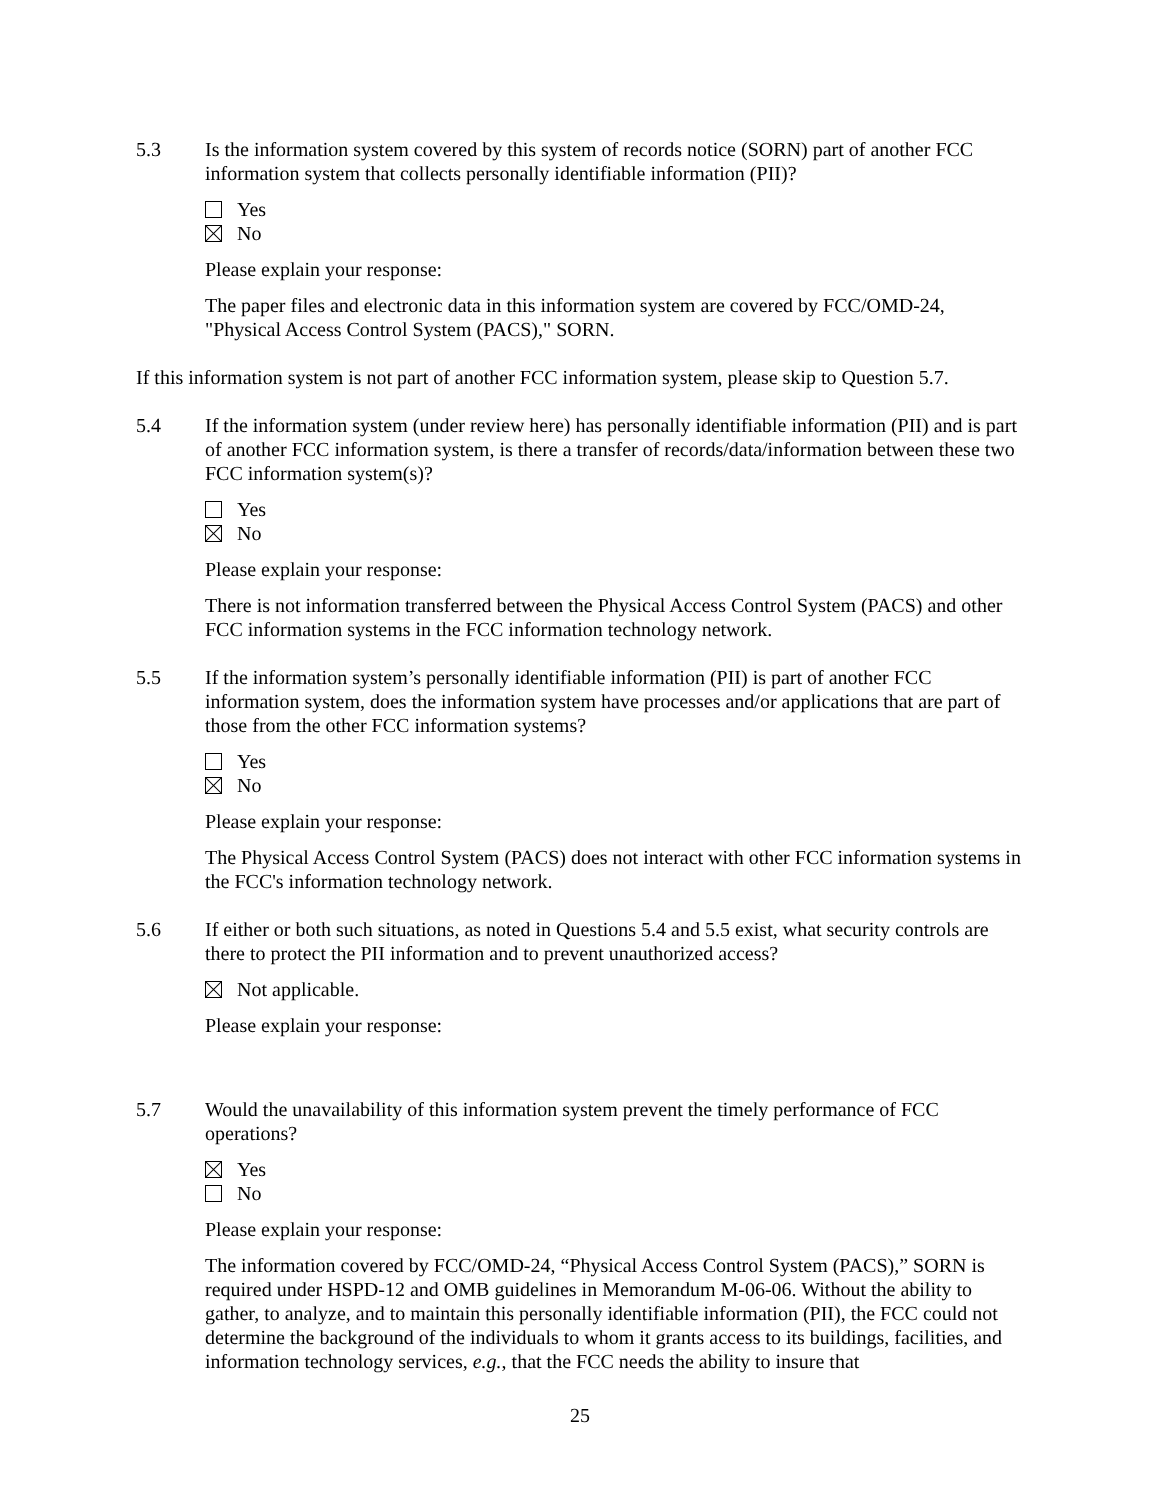5.3 Is the information system covered by this system of records notice (SORN) part of another FCC information system that collects personally identifiable information (PII)?
Yes
No
Please explain your response:
The paper files and electronic data in this information system are covered by FCC/OMD-24, "Physical Access Control System (PACS)," SORN.
If this information system is not part of another FCC information system, please skip to Question 5.7.
5.4 If the information system (under review here) has personally identifiable information (PII) and is part of another FCC information system, is there a transfer of records/data/information between these two FCC information system(s)?
Yes
No
Please explain your response:
There is not information transferred between the Physical Access Control System (PACS) and other FCC information systems in the FCC information technology network.
5.5 If the information system’s personally identifiable information (PII) is part of another FCC information system, does the information system have processes and/or applications that are part of those from the other FCC information systems?
Yes
No
Please explain your response:
The Physical Access Control System (PACS) does not interact with other FCC information systems in the FCC's information technology network.
5.6 If either or both such situations, as noted in Questions 5.4 and 5.5 exist, what security controls are there to protect the PII information and to prevent unauthorized access?
Not applicable.
Please explain your response:
5.7 Would the unavailability of this information system prevent the timely performance of FCC operations?
Yes
No
Please explain your response:
The information covered by FCC/OMD-24, “Physical Access Control System (PACS),” SORN is required under HSPD-12 and OMB guidelines in Memorandum M-06-06. Without the ability to gather, to analyze, and to maintain this personally identifiable information (PII), the FCC could not determine the background of the individuals to whom it grants access to its buildings, facilities, and information technology services, e.g., that the FCC needs the ability to insure that
25